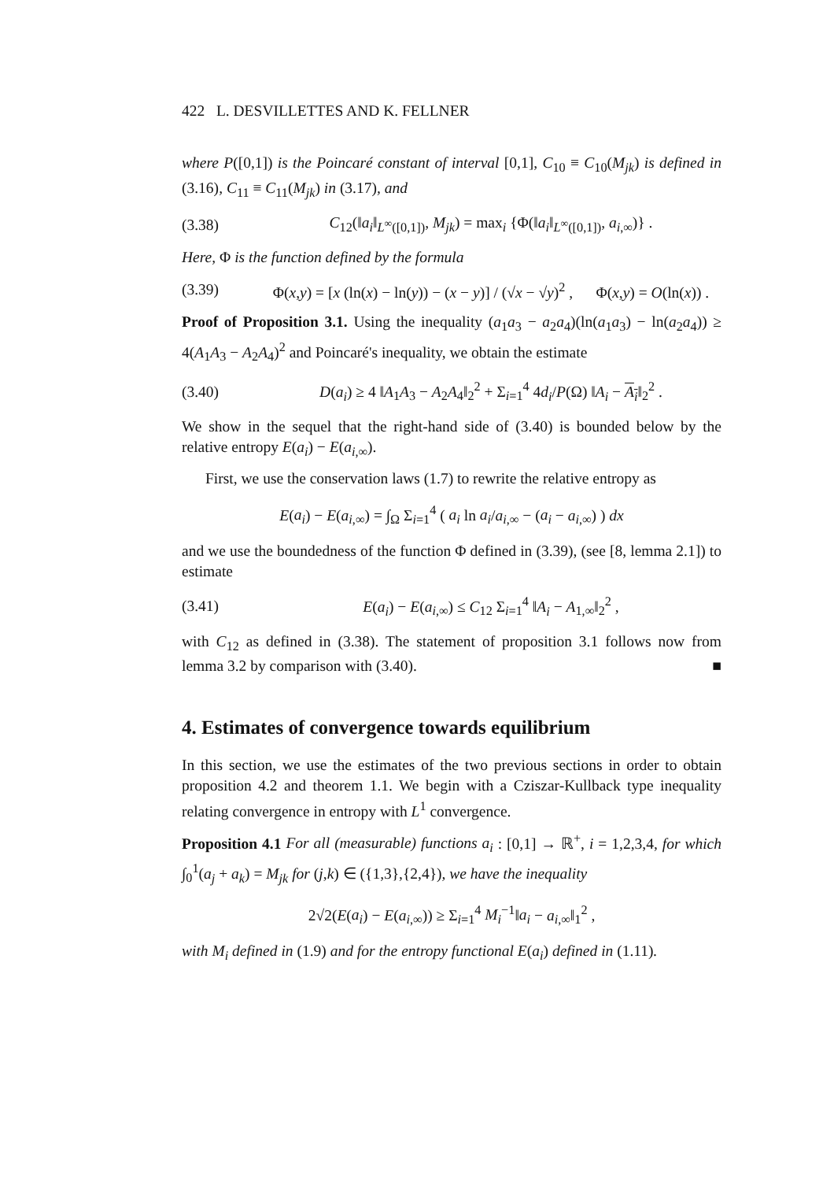422 L. DESVILLETTES AND K. FELLNER
where P([0,1]) is the Poincaré constant of interval [0,1], C<sub>10</sub> ≡ C<sub>10</sub>(M<sub>jk</sub>) is defined in (3.16), C<sub>11</sub> ≡ C<sub>11</sub>(M<sub>jk</sub>) in (3.17), and
(3.38) C<sub>12</sub>(‖a<sub>i</sub>‖<sub>L<sup>∞</sup>([0,1])</sub>, M<sub>jk</sub>) = max<sub>i</sub> {Φ(‖a<sub>i</sub>‖<sub>L<sup>∞</sup>([0,1])</sub>, a<sub>i,∞</sub>)} .
Here, Φ is the function defined by the formula
(3.39) Φ(x,y) = [x (ln(x) − ln(y)) − (x − y)] / (√x − √y)<sup>2</sup> , Φ(x,y) = O(ln(x)) .
Proof of Proposition 3.1. Using the inequality (a<sub>1</sub>a<sub>3</sub> − a<sub>2</sub>a<sub>4</sub>)(ln(a<sub>1</sub>a<sub>3</sub>) − ln(a<sub>2</sub>a<sub>4</sub>)) ≥ 4(A<sub>1</sub>A<sub>3</sub> − A<sub>2</sub>A<sub>4</sub>)<sup>2</sup> and Poincaré's inequality, we obtain the estimate
(3.40) D(a<sub>i</sub>) ≥ 4 ‖A<sub>1</sub>A<sub>3</sub> − A<sub>2</sub>A<sub>4</sub>‖<sub>2</sub><sup>2</sup> + Σ<sub>i=1</sub><sup>4</sup> 4d<sub>i</sub>/P(Ω) ‖A<sub>i</sub> − A<sub>i</sub>‖<sub>2</sub><sup>2</sup> .
We show in the sequel that the right-hand side of (3.40) is bounded below by the relative entropy E(a<sub>i</sub>) − E(a<sub>i,∞</sub>).
First, we use the conservation laws (1.7) to rewrite the relative entropy as
E(a<sub>i</sub>) − E(a<sub>i,∞</sub>) = ∫<sub>Ω</sub> Σ<sub>i=1</sub><sup>4</sup> ( a<sub>i</sub> ln a<sub>i</sub>/a<sub>i,∞</sub> − (a<sub>i</sub> − a<sub>i,∞</sub>) ) dx
and we use the boundedness of the function Φ defined in (3.39), (see [8, lemma 2.1]) to estimate
(3.41) E(a<sub>i</sub>) − E(a<sub>i,∞</sub>) ≤ C<sub>12</sub> Σ<sub>i=1</sub><sup>4</sup> ‖A<sub>i</sub> − A<sub>1,∞</sub>‖<sub>2</sub><sup>2</sup> ,
with C<sub>12</sub> as defined in (3.38). The statement of proposition 3.1 follows now from lemma 3.2 by comparison with (3.40). ■
4. Estimates of convergence towards equilibrium
In this section, we use the estimates of the two previous sections in order to obtain proposition 4.2 and theorem 1.1. We begin with a Cziszar-Kullback type inequality relating convergence in entropy with L<sup>1</sup> convergence.
Proposition 4.1 For all (measurable) functions a<sub>i</sub> : [0,1] → ℝ<sup>+</sup>, i = 1,2,3,4, for which ∫<sub>0</sub><sup>1</sup>(a<sub>j</sub> + a<sub>k</sub>) = M<sub>jk</sub> for (j,k) ∈ ({1,3},{2,4}), we have the inequality
2√2(E(a<sub>i</sub>) − E(a<sub>i,∞</sub>)) ≥ Σ<sub>i=1</sub><sup>4</sup> M<sub>i</sub><sup>−1</sup>‖a<sub>i</sub> − a<sub>i,∞</sub>‖<sub>1</sub><sup>2</sup> ,
with M<sub>i</sub> defined in (1.9) and for the entropy functional E(a<sub>i</sub>) defined in (1.11).